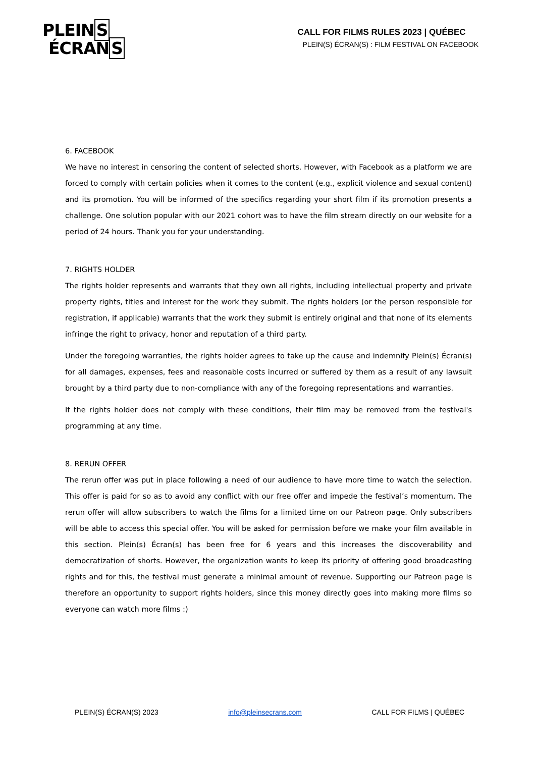PLEINS
ÉCRANS
CALL FOR FILMS RULES 2023 | QUÉBEC
PLEIN(S) ÉCRAN(S) : FILM FESTIVAL ON FACEBOOK
6. FACEBOOK
We have no interest in censoring the content of selected shorts. However, with Facebook as a platform we are forced to comply with certain policies when it comes to the content (e.g., explicit violence and sexual content) and its promotion. You will be informed of the specifics regarding your short film if its promotion presents a challenge. One solution popular with our 2021 cohort was to have the film stream directly on our website for a period of 24 hours. Thank you for your understanding.
7. RIGHTS HOLDER
The rights holder represents and warrants that they own all rights, including intellectual property and private property rights, titles and interest for the work they submit. The rights holders (or the person responsible for registration, if applicable) warrants that the work they submit is entirely original and that none of its elements infringe the right to privacy, honor and reputation of a third party.
Under the foregoing warranties, the rights holder agrees to take up the cause and indemnify Plein(s) Écran(s) for all damages, expenses, fees and reasonable costs incurred or suffered by them as a result of any lawsuit brought by a third party due to non-compliance with any of the foregoing representations and warranties.
If the rights holder does not comply with these conditions, their film may be removed from the festival's programming at any time.
8. RERUN OFFER
The rerun offer was put in place following a need of our audience to have more time to watch the selection. This offer is paid for so as to avoid any conflict with our free offer and impede the festival’s momentum. The rerun offer will allow subscribers to watch the films for a limited time on our Patreon page. Only subscribers will be able to access this special offer. You will be asked for permission before we make your film available in this section. Plein(s) Écran(s) has been free for 6 years and this increases the discoverability and democratization of shorts. However, the organization wants to keep its priority of offering good broadcasting rights and for this, the festival must generate a minimal amount of revenue. Supporting our Patreon page is therefore an opportunity to support rights holders, since this money directly goes into making more films so everyone can watch more films :)
PLEIN(S) ÉCRAN(S) 2023 info@pleinsecrans.com CALL FOR FILMS | QUÉBEC